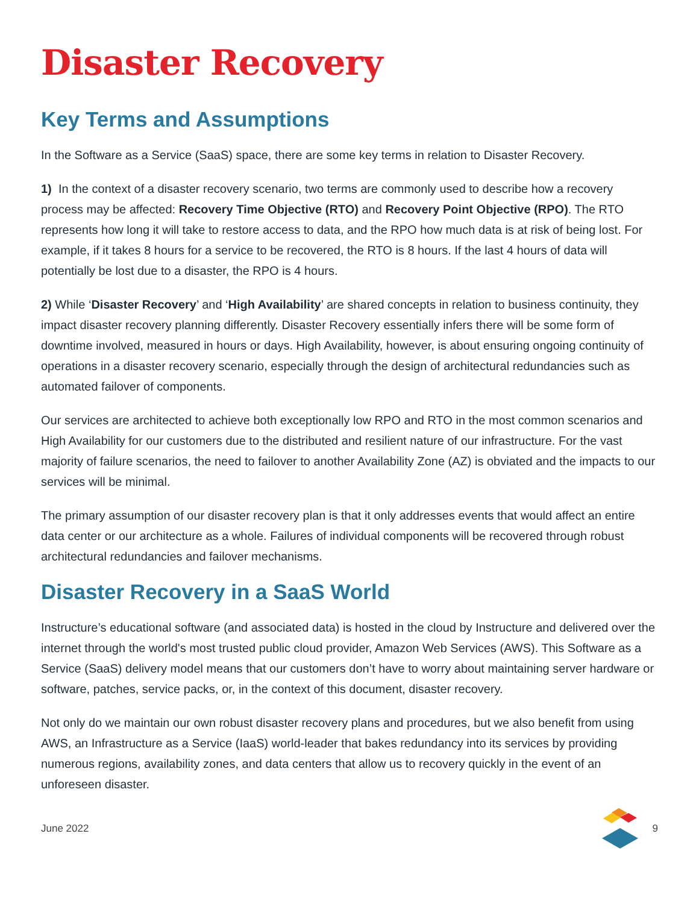Disaster Recovery
Key Terms and Assumptions
In the Software as a Service (SaaS) space, there are some key terms in relation to Disaster Recovery.
1) In the context of a disaster recovery scenario, two terms are commonly used to describe how a recovery process may be affected: Recovery Time Objective (RTO) and Recovery Point Objective (RPO). The RTO represents how long it will take to restore access to data, and the RPO how much data is at risk of being lost. For example, if it takes 8 hours for a service to be recovered, the RTO is 8 hours. If the last 4 hours of data will potentially be lost due to a disaster, the RPO is 4 hours.
2) While ‘Disaster Recovery’ and ‘High Availability’ are shared concepts in relation to business continuity, they impact disaster recovery planning differently. Disaster Recovery essentially infers there will be some form of downtime involved, measured in hours or days. High Availability, however, is about ensuring ongoing continuity of operations in a disaster recovery scenario, especially through the design of architectural redundancies such as automated failover of components.
Our services are architected to achieve both exceptionally low RPO and RTO in the most common scenarios and High Availability for our customers due to the distributed and resilient nature of our infrastructure. For the vast majority of failure scenarios, the need to failover to another Availability Zone (AZ) is obviated and the impacts to our services will be minimal.
The primary assumption of our disaster recovery plan is that it only addresses events that would affect an entire data center or our architecture as a whole. Failures of individual components will be recovered through robust architectural redundancies and failover mechanisms.
Disaster Recovery in a SaaS World
Instructure’s educational software (and associated data) is hosted in the cloud by Instructure and delivered over the internet through the world's most trusted public cloud provider, Amazon Web Services (AWS). This Software as a Service (SaaS) delivery model means that our customers don’t have to worry about maintaining server hardware or software, patches, service packs, or, in the context of this document, disaster recovery.
Not only do we maintain our own robust disaster recovery plans and procedures, but we also benefit from using AWS, an Infrastructure as a Service (IaaS) world-leader that bakes redundancy into its services by providing numerous regions, availability zones, and data centers that allow us to recovery quickly in the event of an unforeseen disaster.
June 2022 9